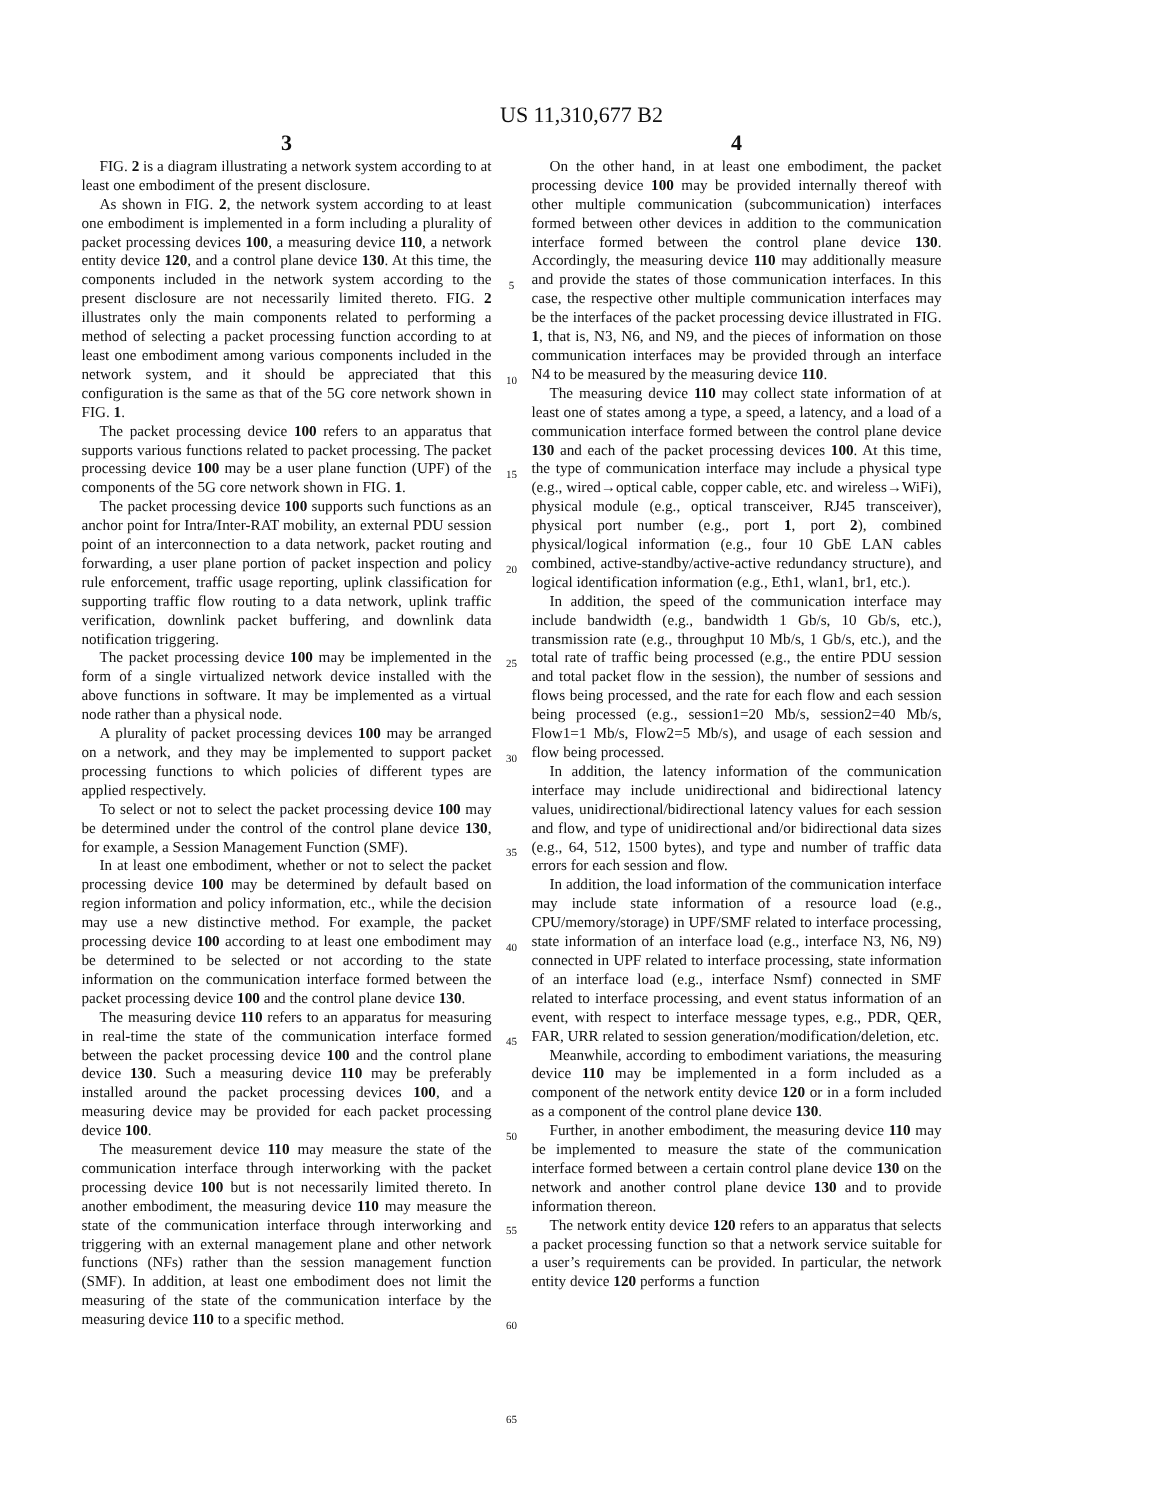US 11,310,677 B2
3
FIG. 2 is a diagram illustrating a network system according to at least one embodiment of the present disclosure.
As shown in FIG. 2, the network system according to at least one embodiment is implemented in a form including a plurality of packet processing devices 100, a measuring device 110, a network entity device 120, and a control plane device 130. At this time, the components included in the network system according to the present disclosure are not necessarily limited thereto. FIG. 2 illustrates only the main components related to performing a method of selecting a packet processing function according to at least one embodiment among various components included in the network system, and it should be appreciated that this configuration is the same as that of the 5G core network shown in FIG. 1.
The packet processing device 100 refers to an apparatus that supports various functions related to packet processing. The packet processing device 100 may be a user plane function (UPF) of the components of the 5G core network shown in FIG. 1.
The packet processing device 100 supports such functions as an anchor point for Intra/Inter-RAT mobility, an external PDU session point of an interconnection to a data network, packet routing and forwarding, a user plane portion of packet inspection and policy rule enforcement, traffic usage reporting, uplink classification for supporting traffic flow routing to a data network, uplink traffic verification, downlink packet buffering, and downlink data notification triggering.
The packet processing device 100 may be implemented in the form of a single virtualized network device installed with the above functions in software. It may be implemented as a virtual node rather than a physical node.
A plurality of packet processing devices 100 may be arranged on a network, and they may be implemented to support packet processing functions to which policies of different types are applied respectively.
To select or not to select the packet processing device 100 may be determined under the control of the control plane device 130, for example, a Session Management Function (SMF).
In at least one embodiment, whether or not to select the packet processing device 100 may be determined by default based on region information and policy information, etc., while the decision may use a new distinctive method. For example, the packet processing device 100 according to at least one embodiment may be determined to be selected or not according to the state information on the communication interface formed between the packet processing device 100 and the control plane device 130.
The measuring device 110 refers to an apparatus for measuring in real-time the state of the communication interface formed between the packet processing device 100 and the control plane device 130. Such a measuring device 110 may be preferably installed around the packet processing devices 100, and a measuring device may be provided for each packet processing device 100.
The measurement device 110 may measure the state of the communication interface through interworking with the packet processing device 100 but is not necessarily limited thereto. In another embodiment, the measuring device 110 may measure the state of the communication interface through interworking and triggering with an external management plane and other network functions (NFs) rather than the session management function (SMF). In addition, at least one embodiment does not limit the measuring of the state of the communication interface by the measuring device 110 to a specific method.
5
10
15
20
25
30
35
40
45
50
55
60
65
4
On the other hand, in at least one embodiment, the packet processing device 100 may be provided internally thereof with other multiple communication (subcommunication) interfaces formed between other devices in addition to the communication interface formed between the control plane device 130. Accordingly, the measuring device 110 may additionally measure and provide the states of those communication interfaces. In this case, the respective other multiple communication interfaces may be the interfaces of the packet processing device illustrated in FIG. 1, that is, N3, N6, and N9, and the pieces of information on those communication interfaces may be provided through an interface N4 to be measured by the measuring device 110.
The measuring device 110 may collect state information of at least one of states among a type, a speed, a latency, and a load of a communication interface formed between the control plane device 130 and each of the packet processing devices 100. At this time, the type of communication interface may include a physical type (e.g., wired→optical cable, copper cable, etc. and wireless→WiFi), physical module (e.g., optical transceiver, RJ45 transceiver), physical port number (e.g., port 1, port 2), combined physical/logical information (e.g., four 10 GbE LAN cables combined, active-standby/active-active redundancy structure), and logical identification information (e.g., Eth1, wlan1, br1, etc.).
In addition, the speed of the communication interface may include bandwidth (e.g., bandwidth 1 Gb/s, 10 Gb/s, etc.), transmission rate (e.g., throughput 10 Mb/s, 1 Gb/s, etc.), and the total rate of traffic being processed (e.g., the entire PDU session and total packet flow in the session), the number of sessions and flows being processed, and the rate for each flow and each session being processed (e.g., session1=20 Mb/s, session2=40 Mb/s, Flow1=1 Mb/s, Flow2=5 Mb/s), and usage of each session and flow being processed.
In addition, the latency information of the communication interface may include unidirectional and bidirectional latency values, unidirectional/bidirectional latency values for each session and flow, and type of unidirectional and/or bidirectional data sizes (e.g., 64, 512, 1500 bytes), and type and number of traffic data errors for each session and flow.
In addition, the load information of the communication interface may include state information of a resource load (e.g., CPU/memory/storage) in UPF/SMF related to interface processing, state information of an interface load (e.g., interface N3, N6, N9) connected in UPF related to interface processing, state information of an interface load (e.g., interface Nsmf) connected in SMF related to interface processing, and event status information of an event, with respect to interface message types, e.g., PDR, QER, FAR, URR related to session generation/modification/deletion, etc.
Meanwhile, according to embodiment variations, the measuring device 110 may be implemented in a form included as a component of the network entity device 120 or in a form included as a component of the control plane device 130.
Further, in another embodiment, the measuring device 110 may be implemented to measure the state of the communication interface formed between a certain control plane device 130 on the network and another control plane device 130 and to provide information thereon.
The network entity device 120 refers to an apparatus that selects a packet processing function so that a network service suitable for a user’s requirements can be provided. In particular, the network entity device 120 performs a function